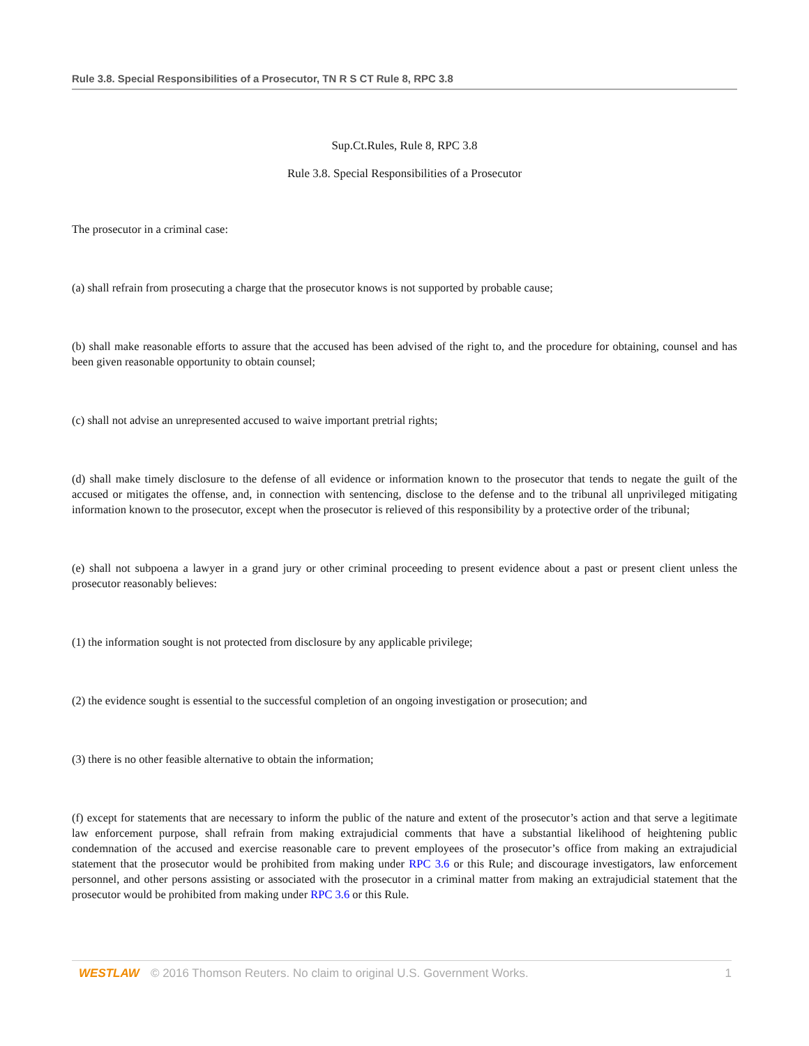Rule 3.8. Special Responsibilities of a Prosecutor, TN R S CT Rule 8, RPC 3.8
Sup.Ct.Rules, Rule 8, RPC 3.8
Rule 3.8. Special Responsibilities of a Prosecutor
The prosecutor in a criminal case:
(a) shall refrain from prosecuting a charge that the prosecutor knows is not supported by probable cause;
(b) shall make reasonable efforts to assure that the accused has been advised of the right to, and the procedure for obtaining, counsel and has been given reasonable opportunity to obtain counsel;
(c) shall not advise an unrepresented accused to waive important pretrial rights;
(d) shall make timely disclosure to the defense of all evidence or information known to the prosecutor that tends to negate the guilt of the accused or mitigates the offense, and, in connection with sentencing, disclose to the defense and to the tribunal all unprivileged mitigating information known to the prosecutor, except when the prosecutor is relieved of this responsibility by a protective order of the tribunal;
(e) shall not subpoena a lawyer in a grand jury or other criminal proceeding to present evidence about a past or present client unless the prosecutor reasonably believes:
(1) the information sought is not protected from disclosure by any applicable privilege;
(2) the evidence sought is essential to the successful completion of an ongoing investigation or prosecution; and
(3) there is no other feasible alternative to obtain the information;
(f) except for statements that are necessary to inform the public of the nature and extent of the prosecutor’s action and that serve a legitimate law enforcement purpose, shall refrain from making extrajudicial comments that have a substantial likelihood of heightening public condemnation of the accused and exercise reasonable care to prevent employees of the prosecutor’s office from making an extrajudicial statement that the prosecutor would be prohibited from making under RPC 3.6 or this Rule; and discourage investigators, law enforcement personnel, and other persons assisting or associated with the prosecutor in a criminal matter from making an extrajudicial statement that the prosecutor would be prohibited from making under RPC 3.6 or this Rule.
WESTLAW © 2016 Thomson Reuters. No claim to original U.S. Government Works. 1